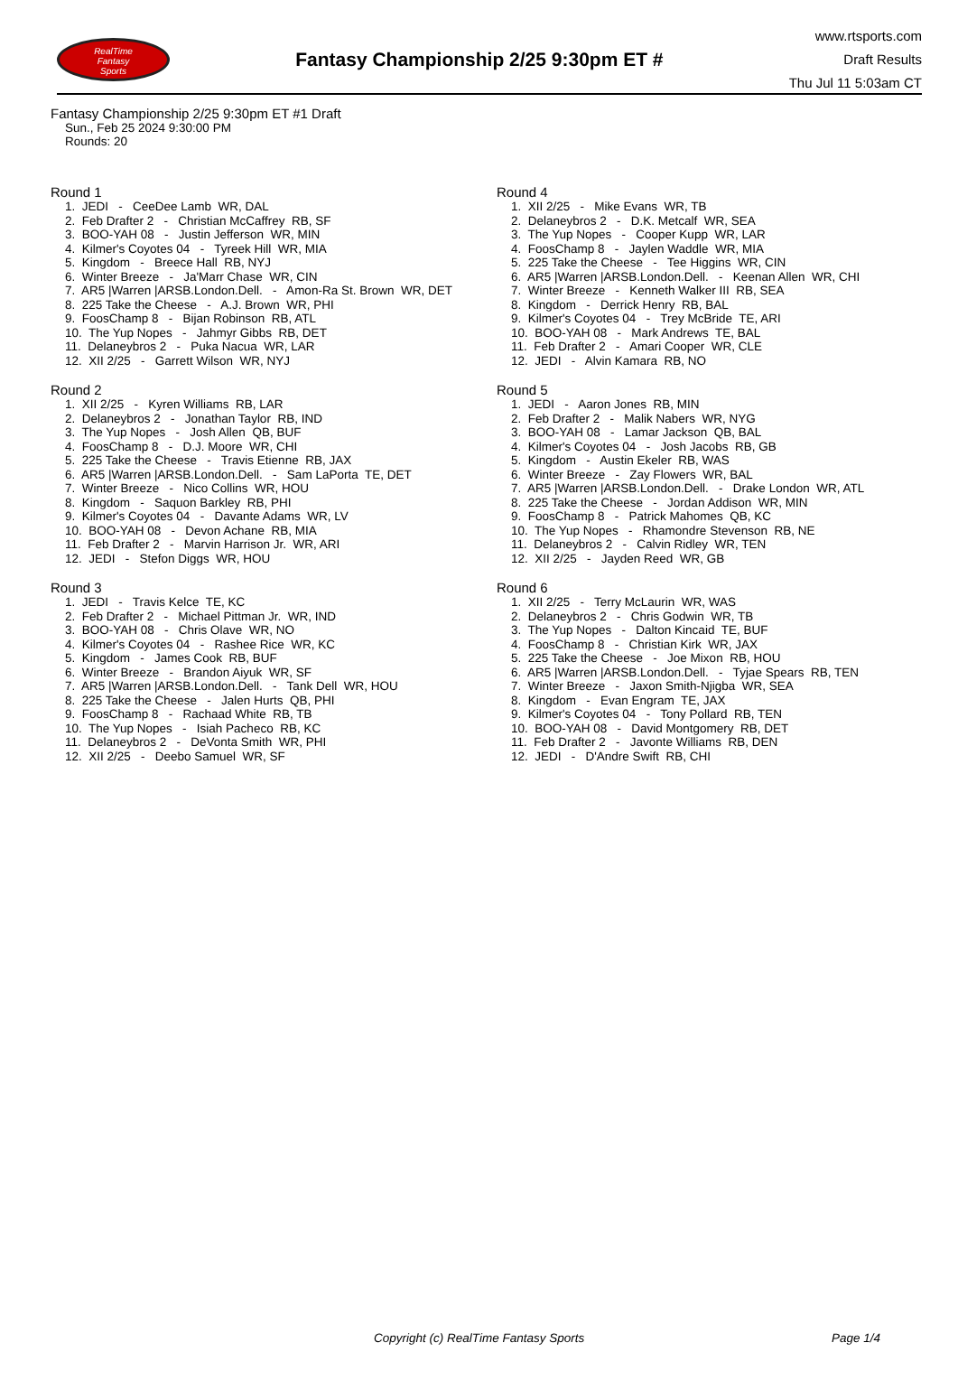RealTime
Fantasy
Sports
Fantasy Championship 2/25 9:30pm ET #
www.rtsports.com
Draft Results
Thu Jul 11 5:03am CT
Fantasy Championship 2/25 9:30pm ET #1 Draft
Sun., Feb 25 2024 9:30:00 PM
Rounds: 20
Round 1
1. JEDI - CeeDee Lamb WR, DAL
2. Feb Drafter 2 - Christian McCaffrey RB, SF
3. BOO-YAH 08 - Justin Jefferson WR, MIN
4. Kilmer's Coyotes 04 - Tyreek Hill WR, MIA
5. Kingdom - Breece Hall RB, NYJ
6. Winter Breeze - Ja'Marr Chase WR, CIN
7. AR5 |Warren |ARSB.London.Dell. - Amon-Ra St. Brown WR, DET
8. 225 Take the Cheese - A.J. Brown WR, PHI
9. FoosChamp 8 - Bijan Robinson RB, ATL
10. The Yup Nopes - Jahmyr Gibbs RB, DET
11. Delaneybros 2 - Puka Nacua WR, LAR
12. XII 2/25 - Garrett Wilson WR, NYJ
Round 2
1. XII 2/25 - Kyren Williams RB, LAR
2. Delaneybros 2 - Jonathan Taylor RB, IND
3. The Yup Nopes - Josh Allen QB, BUF
4. FoosChamp 8 - D.J. Moore WR, CHI
5. 225 Take the Cheese - Travis Etienne RB, JAX
6. AR5 |Warren |ARSB.London.Dell. - Sam LaPorta TE, DET
7. Winter Breeze - Nico Collins WR, HOU
8. Kingdom - Saquon Barkley RB, PHI
9. Kilmer's Coyotes 04 - Davante Adams WR, LV
10. BOO-YAH 08 - Devon Achane RB, MIA
11. Feb Drafter 2 - Marvin Harrison Jr. WR, ARI
12. JEDI - Stefon Diggs WR, HOU
Round 3
1. JEDI - Travis Kelce TE, KC
2. Feb Drafter 2 - Michael Pittman Jr. WR, IND
3. BOO-YAH 08 - Chris Olave WR, NO
4. Kilmer's Coyotes 04 - Rashee Rice WR, KC
5. Kingdom - James Cook RB, BUF
6. Winter Breeze - Brandon Aiyuk WR, SF
7. AR5 |Warren |ARSB.London.Dell. - Tank Dell WR, HOU
8. 225 Take the Cheese - Jalen Hurts QB, PHI
9. FoosChamp 8 - Rachaad White RB, TB
10. The Yup Nopes - Isiah Pacheco RB, KC
11. Delaneybros 2 - DeVonta Smith WR, PHI
12. XII 2/25 - Deebo Samuel WR, SF
Round 4
1. XII 2/25 - Mike Evans WR, TB
2. Delaneybros 2 - D.K. Metcalf WR, SEA
3. The Yup Nopes - Cooper Kupp WR, LAR
4. FoosChamp 8 - Jaylen Waddle WR, MIA
5. 225 Take the Cheese - Tee Higgins WR, CIN
6. AR5 |Warren |ARSB.London.Dell. - Keenan Allen WR, CHI
7. Winter Breeze - Kenneth Walker III RB, SEA
8. Kingdom - Derrick Henry RB, BAL
9. Kilmer's Coyotes 04 - Trey McBride TE, ARI
10. BOO-YAH 08 - Mark Andrews TE, BAL
11. Feb Drafter 2 - Amari Cooper WR, CLE
12. JEDI - Alvin Kamara RB, NO
Round 5
1. JEDI - Aaron Jones RB, MIN
2. Feb Drafter 2 - Malik Nabers WR, NYG
3. BOO-YAH 08 - Lamar Jackson QB, BAL
4. Kilmer's Coyotes 04 - Josh Jacobs RB, GB
5. Kingdom - Austin Ekeler RB, WAS
6. Winter Breeze - Zay Flowers WR, BAL
7. AR5 |Warren |ARSB.London.Dell. - Drake London WR, ATL
8. 225 Take the Cheese - Jordan Addison WR, MIN
9. FoosChamp 8 - Patrick Mahomes QB, KC
10. The Yup Nopes - Rhamondre Stevenson RB, NE
11. Delaneybros 2 - Calvin Ridley WR, TEN
12. XII 2/25 - Jayden Reed WR, GB
Round 6
1. XII 2/25 - Terry McLaurin WR, WAS
2. Delaneybros 2 - Chris Godwin WR, TB
3. The Yup Nopes - Dalton Kincaid TE, BUF
4. FoosChamp 8 - Christian Kirk WR, JAX
5. 225 Take the Cheese - Joe Mixon RB, HOU
6. AR5 |Warren |ARSB.London.Dell. - Tyjae Spears RB, TEN
7. Winter Breeze - Jaxon Smith-Njigba WR, SEA
8. Kingdom - Evan Engram TE, JAX
9. Kilmer's Coyotes 04 - Tony Pollard RB, TEN
10. BOO-YAH 08 - David Montgomery RB, DET
11. Feb Drafter 2 - Javonte Williams RB, DEN
12. JEDI - D'Andre Swift RB, CHI
Copyright (c) RealTime Fantasy Sports Page 1/4